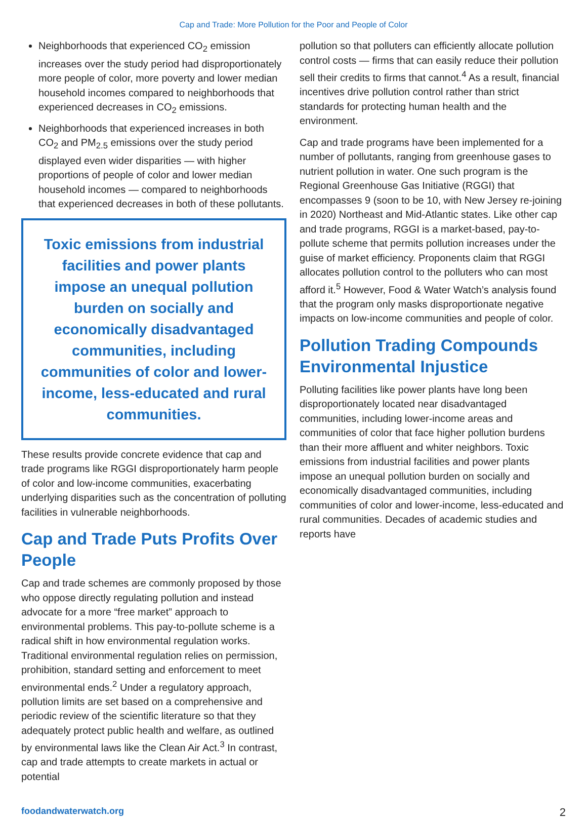Cap and Trade: More Pollution for the Poor and People of Color
Neighborhoods that experienced CO<sub>2</sub> emission increases over the study period had disproportionately more people of color, more poverty and lower median household incomes compared to neighborhoods that experienced decreases in CO<sub>2</sub> emissions.
Neighborhoods that experienced increases in both CO<sub>2</sub> and PM<sub>2.5</sub> emissions over the study period displayed even wider disparities — with higher proportions of people of color and lower median household incomes — compared to neighborhoods that experienced decreases in both of these pollutants.
Toxic emissions from industrial facilities and power plants impose an unequal pollution burden on socially and economically disadvantaged communities, including communities of color and lower-income, less-educated and rural communities.
These results provide concrete evidence that cap and trade programs like RGGI disproportionately harm people of color and low-income communities, exacerbating underlying disparities such as the concentration of polluting facilities in vulnerable neighborhoods.
Cap and Trade Puts Profits Over People
Cap and trade schemes are commonly proposed by those who oppose directly regulating pollution and instead advocate for a more “free market” approach to environmental problems. This pay-to-pollute scheme is a radical shift in how environmental regulation works. Traditional environmental regulation relies on permission, prohibition, standard setting and enforcement to meet environmental ends.<sup>2</sup> Under a regulatory approach, pollution limits are set based on a comprehensive and periodic review of the scientific literature so that they adequately protect public health and welfare, as outlined by environmental laws like the Clean Air Act.<sup>3</sup> In contrast, cap and trade attempts to create markets in actual or potential
pollution so that polluters can efficiently allocate pollution control costs — firms that can easily reduce their pollution sell their credits to firms that cannot.<sup>4</sup> As a result, financial incentives drive pollution control rather than strict standards for protecting human health and the environment.
Cap and trade programs have been implemented for a number of pollutants, ranging from greenhouse gases to nutrient pollution in water. One such program is the Regional Greenhouse Gas Initiative (RGGI) that encompasses 9 (soon to be 10, with New Jersey re-joining in 2020) Northeast and Mid-Atlantic states. Like other cap and trade programs, RGGI is a market-based, pay-to-pollute scheme that permits pollution increases under the guise of market efficiency. Proponents claim that RGGI allocates pollution control to the polluters who can most afford it.<sup>5</sup> However, Food & Water Watch’s analysis found that the program only masks disproportionate negative impacts on low-income communities and people of color.
Pollution Trading Compounds Environmental Injustice
Polluting facilities like power plants have long been disproportionately located near disadvantaged communities, including lower-income areas and communities of color that face higher pollution burdens than their more affluent and whiter neighbors. Toxic emissions from industrial facilities and power plants impose an unequal pollution burden on socially and economically disadvantaged communities, including communities of color and lower-income, less-educated and rural communities. Decades of academic studies and reports have
foodandwaterwatch.org 2